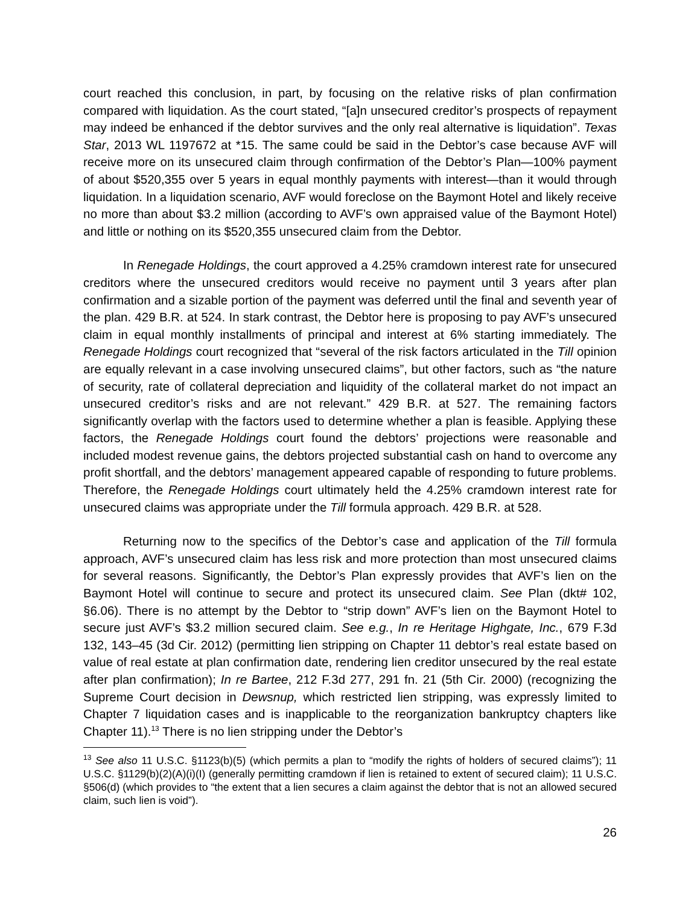court reached this conclusion, in part, by focusing on the relative risks of plan confirmation compared with liquidation. As the court stated, “[a]n unsecured creditor’s prospects of repayment may indeed be enhanced if the debtor survives and the only real alternative is liquidation”. Texas Star, 2013 WL 1197672 at *15. The same could be said in the Debtor’s case because AVF will receive more on its unsecured claim through confirmation of the Debtor’s Plan—100% payment of about $520,355 over 5 years in equal monthly payments with interest—than it would through liquidation. In a liquidation scenario, AVF would foreclose on the Baymont Hotel and likely receive no more than about $3.2 million (according to AVF’s own appraised value of the Baymont Hotel) and little or nothing on its $520,355 unsecured claim from the Debtor.
In Renegade Holdings, the court approved a 4.25% cramdown interest rate for unsecured creditors where the unsecured creditors would receive no payment until 3 years after plan confirmation and a sizable portion of the payment was deferred until the final and seventh year of the plan. 429 B.R. at 524. In stark contrast, the Debtor here is proposing to pay AVF’s unsecured claim in equal monthly installments of principal and interest at 6% starting immediately. The Renegade Holdings court recognized that “several of the risk factors articulated in the Till opinion are equally relevant in a case involving unsecured claims”, but other factors, such as “the nature of security, rate of collateral depreciation and liquidity of the collateral market do not impact an unsecured creditor’s risks and are not relevant.” 429 B.R. at 527. The remaining factors significantly overlap with the factors used to determine whether a plan is feasible. Applying these factors, the Renegade Holdings court found the debtors’ projections were reasonable and included modest revenue gains, the debtors projected substantial cash on hand to overcome any profit shortfall, and the debtors’ management appeared capable of responding to future problems. Therefore, the Renegade Holdings court ultimately held the 4.25% cramdown interest rate for unsecured claims was appropriate under the Till formula approach. 429 B.R. at 528.
Returning now to the specifics of the Debtor’s case and application of the Till formula approach, AVF’s unsecured claim has less risk and more protection than most unsecured claims for several reasons. Significantly, the Debtor’s Plan expressly provides that AVF’s lien on the Baymont Hotel will continue to secure and protect its unsecured claim. See Plan (dkt# 102, §6.06). There is no attempt by the Debtor to “strip down” AVF’s lien on the Baymont Hotel to secure just AVF’s $3.2 million secured claim. See e.g., In re Heritage Highgate, Inc., 679 F.3d 132, 143–45 (3d Cir. 2012) (permitting lien stripping on Chapter 11 debtor’s real estate based on value of real estate at plan confirmation date, rendering lien creditor unsecured by the real estate after plan confirmation); In re Bartee, 212 F.3d 277, 291 fn. 21 (5th Cir. 2000) (recognizing the Supreme Court decision in Dewsnup, which restricted lien stripping, was expressly limited to Chapter 7 liquidation cases and is inapplicable to the reorganization bankruptcy chapters like Chapter 11).<sup>13</sup> There is no lien stripping under the Debtor’s
<sup>13</sup> See also 11 U.S.C. §1123(b)(5) (which permits a plan to “modify the rights of holders of secured claims”); 11 U.S.C. §1129(b)(2)(A)(i)(I) (generally permitting cramdown if lien is retained to extent of secured claim); 11 U.S.C. §506(d) (which provides to “the extent that a lien secures a claim against the debtor that is not an allowed secured claim, such lien is void”).
26